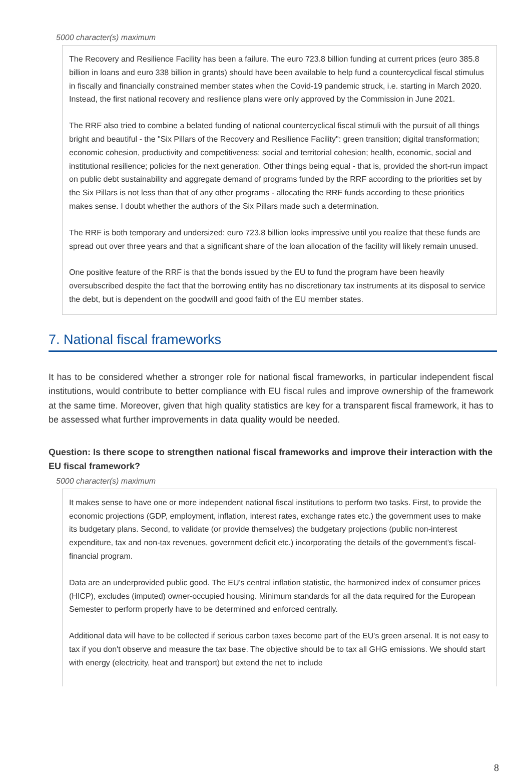5000 character(s) maximum
The Recovery and Resilience Facility has been a failure. The euro 723.8 billion funding at current prices (euro 385.8 billion in loans and euro 338 billion in grants) should have been available to help fund a countercyclical fiscal stimulus in fiscally and financially constrained member states when the Covid-19 pandemic struck, i.e. starting in March 2020. Instead, the first national recovery and resilience plans were only approved by the Commission in June 2021.
The RRF also tried to combine a belated funding of national countercyclical fiscal stimuli with the pursuit of all things bright and beautiful - the "Six Pillars of the Recovery and Resilience Facility": green transition; digital transformation; economic cohesion, productivity and competitiveness; social and territorial cohesion; health, economic, social and institutional resilience; policies for the next generation. Other things being equal - that is, provided the short-run impact on public debt sustainability and aggregate demand of programs funded by the RRF according to the priorities set by the Six Pillars is not less than that of any other programs - allocating the RRF funds according to these priorities makes sense. I doubt whether the authors of the Six Pillars made such a determination.
The RRF is both temporary and undersized: euro 723.8 billion looks impressive until you realize that these funds are spread out over three years and that a significant share of the loan allocation of the facility will likely remain unused.
One positive feature of the RRF is that the bonds issued by the EU to fund the program have been heavily oversubscribed despite the fact that the borrowing entity has no discretionary tax instruments at its disposal to service the debt, but is dependent on the goodwill and good faith of the EU member states.
7. National fiscal frameworks
It has to be considered whether a stronger role for national fiscal frameworks, in particular independent fiscal institutions, would contribute to better compliance with EU fiscal rules and improve ownership of the framework at the same time. Moreover, given that high quality statistics are key for a transparent fiscal framework, it has to be assessed what further improvements in data quality would be needed.
Question: Is there scope to strengthen national fiscal frameworks and improve their interaction with the EU fiscal framework?
5000 character(s) maximum
It makes sense to have one or more independent national fiscal institutions to perform two tasks. First, to provide the economic projections (GDP, employment, inflation, interest rates, exchange rates etc.) the government uses to make its budgetary plans. Second, to validate (or provide themselves) the budgetary projections (public non-interest expenditure, tax and non-tax revenues, government deficit etc.) incorporating the details of the government's fiscal-financial program.
Data are an underprovided public good. The EU's central inflation statistic, the harmonized index of consumer prices (HICP), excludes (imputed) owner-occupied housing. Minimum standards for all the data required for the European Semester to perform properly have to be determined and enforced centrally.
Additional data will have to be collected if serious carbon taxes become part of the EU's green arsenal. It is not easy to tax if you don't observe and measure the tax base. The objective should be to tax all GHG emissions. We should start with energy (electricity, heat and transport) but extend the net to include
8